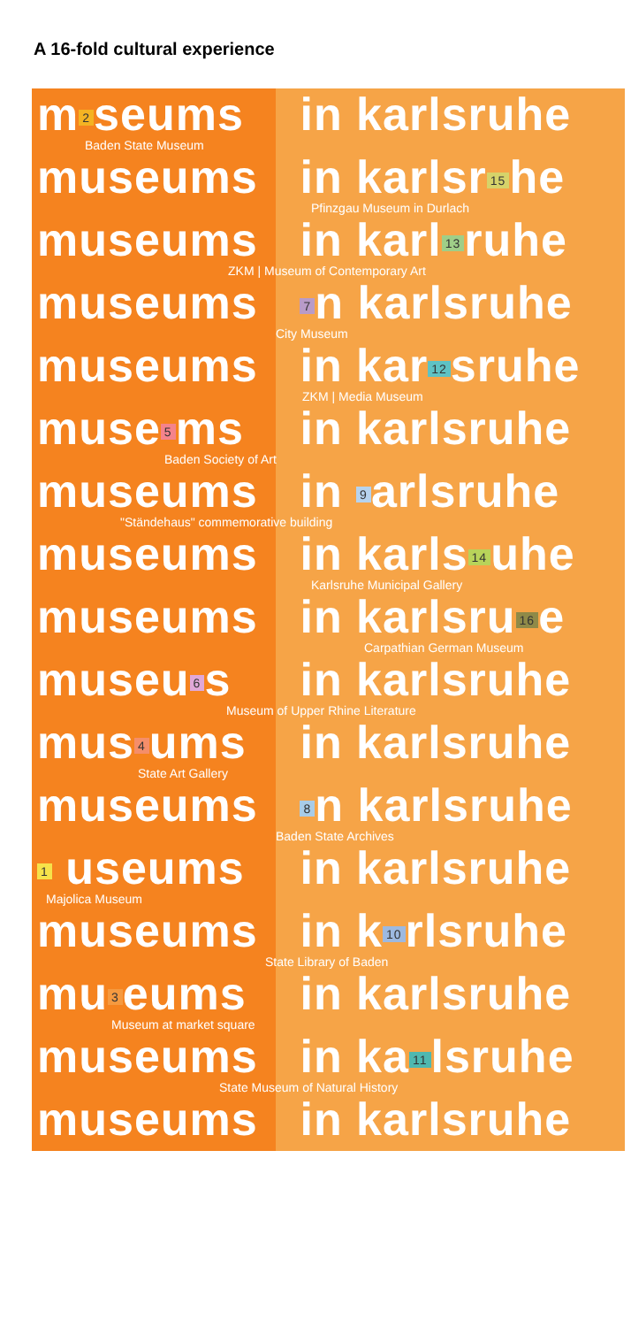A 16-fold cultural experience
m 2 seums in karlsruhe
Baden State Museum
museums in karlsr 15 he
Pfinzgau Museum in Durlach
museums in karl 13 ruhe
ZKM | Museum of Contemporary Art
museums 7 n karlsruhe
City Museum
museums in kar 12 sruhe
ZKM | Media Museum
muse 5 ms in karlsruhe
Baden Society of Art
museums in 9 arlsruhe
"Ständehaus" commemorative building
museums in karls 14 uhe
Karlsruhe Municipal Gallery
museums in karlsru 16 e
Carpathian German Museum
museu 6 s in karlsruhe
Museum of Upper Rhine Literature
mus 4 ums in karlsruhe
State Art Gallery
museums 8 n karlsruhe
Baden State Archives
1 useums in karlsruhe
Majolica Museum
museums in k 10 rlsruhe
State Library of Baden
mu 3 eums in karlsruhe
Museum at market square
museums in ka 11 lsruhe
State Museum of Natural History
museums in karlsruhe